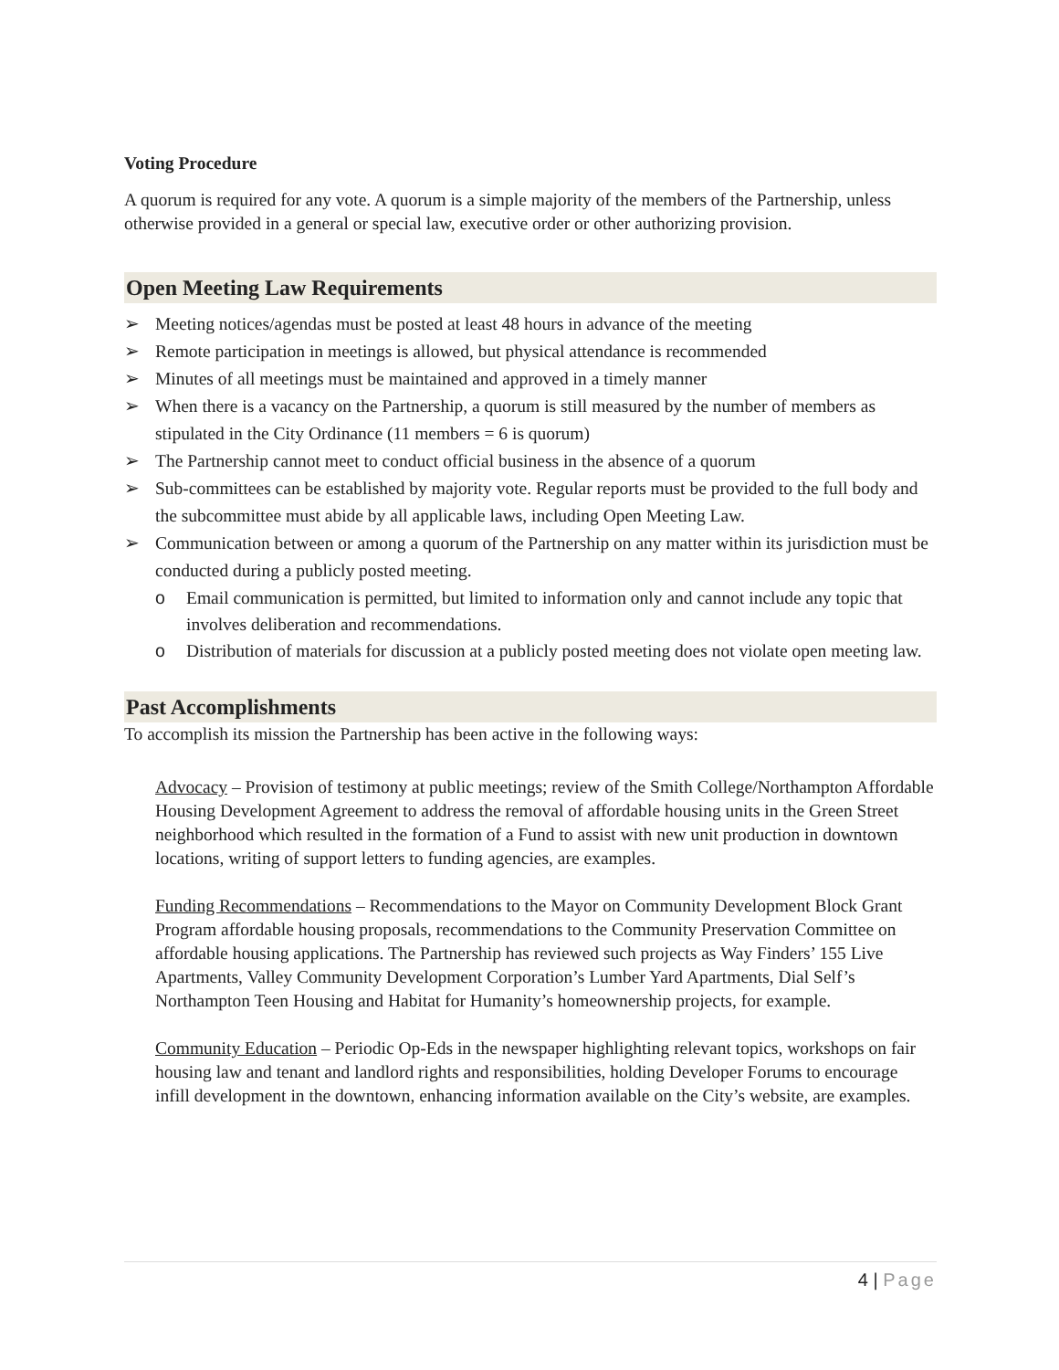Voting Procedure
A quorum is required for any vote. A quorum is a simple majority of the members of the Partnership, unless otherwise provided in a general or special law, executive order or other authorizing provision.
Open Meeting Law Requirements
➢ Meeting notices/agendas must be posted at least 48 hours in advance of the meeting
➢ Remote participation in meetings is allowed, but physical attendance is recommended
➢ Minutes of all meetings must be maintained and approved in a timely manner
➢ When there is a vacancy on the Partnership, a quorum is still measured by the number of members as stipulated in the City Ordinance (11 members = 6 is quorum)
➢ The Partnership cannot meet to conduct official business in the absence of a quorum
➢ Sub-committees can be established by majority vote. Regular reports must be provided to the full body and the subcommittee must abide by all applicable laws, including Open Meeting Law.
➢ Communication between or among a quorum of the Partnership on any matter within its jurisdiction must be conducted during a publicly posted meeting.
o Email communication is permitted, but limited to information only and cannot include any topic that involves deliberation and recommendations.
o Distribution of materials for discussion at a publicly posted meeting does not violate open meeting law.
Past Accomplishments
To accomplish its mission the Partnership has been active in the following ways:
Advocacy – Provision of testimony at public meetings; review of the Smith College/Northampton Affordable Housing Development Agreement to address the removal of affordable housing units in the Green Street neighborhood which resulted in the formation of a Fund to assist with new unit production in downtown locations, writing of support letters to funding agencies, are examples.
Funding Recommendations – Recommendations to the Mayor on Community Development Block Grant Program affordable housing proposals, recommendations to the Community Preservation Committee on affordable housing applications. The Partnership has reviewed such projects as Way Finders’ 155 Live Apartments, Valley Community Development Corporation’s Lumber Yard Apartments, Dial Self’s Northampton Teen Housing and Habitat for Humanity’s homeownership projects, for example.
Community Education – Periodic Op-Eds in the newspaper highlighting relevant topics, workshops on fair housing law and tenant and landlord rights and responsibilities, holding Developer Forums to encourage infill development in the downtown, enhancing information available on the City’s website, are examples.
4 | Page